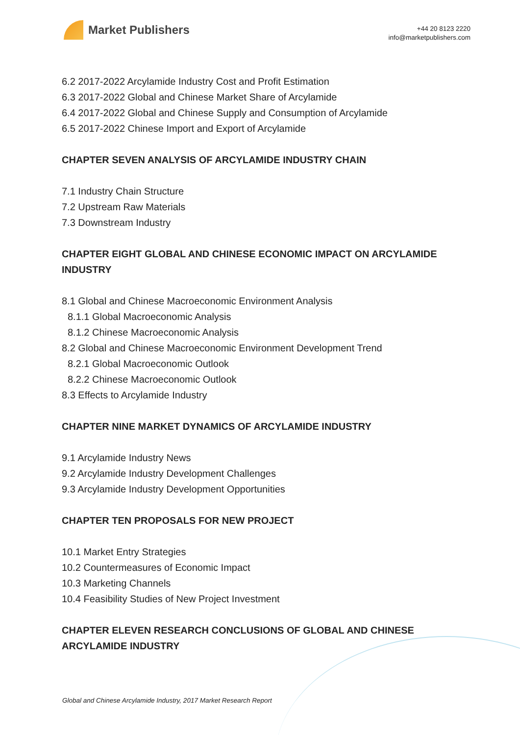Market Publishers
+44 20 8123 2220
info@marketpublishers.com
6.2 2017-2022 Arcylamide Industry Cost and Profit Estimation
6.3 2017-2022 Global and Chinese Market Share of Arcylamide
6.4 2017-2022 Global and Chinese Supply and Consumption of Arcylamide
6.5 2017-2022 Chinese Import and Export of Arcylamide
CHAPTER SEVEN ANALYSIS OF ARCYLAMIDE INDUSTRY CHAIN
7.1 Industry Chain Structure
7.2 Upstream Raw Materials
7.3 Downstream Industry
CHAPTER EIGHT GLOBAL AND CHINESE ECONOMIC IMPACT ON ARCYLAMIDE INDUSTRY
8.1 Global and Chinese Macroeconomic Environment Analysis
8.1.1 Global Macroeconomic Analysis
8.1.2 Chinese Macroeconomic Analysis
8.2 Global and Chinese Macroeconomic Environment Development Trend
8.2.1 Global Macroeconomic Outlook
8.2.2 Chinese Macroeconomic Outlook
8.3 Effects to Arcylamide Industry
CHAPTER NINE MARKET DYNAMICS OF ARCYLAMIDE INDUSTRY
9.1 Arcylamide Industry News
9.2 Arcylamide Industry Development Challenges
9.3 Arcylamide Industry Development Opportunities
CHAPTER TEN PROPOSALS FOR NEW PROJECT
10.1 Market Entry Strategies
10.2 Countermeasures of Economic Impact
10.3 Marketing Channels
10.4 Feasibility Studies of New Project Investment
CHAPTER ELEVEN RESEARCH CONCLUSIONS OF GLOBAL AND CHINESE ARCYLAMIDE INDUSTRY
Global and Chinese Arcylamide Industry, 2017 Market Research Report